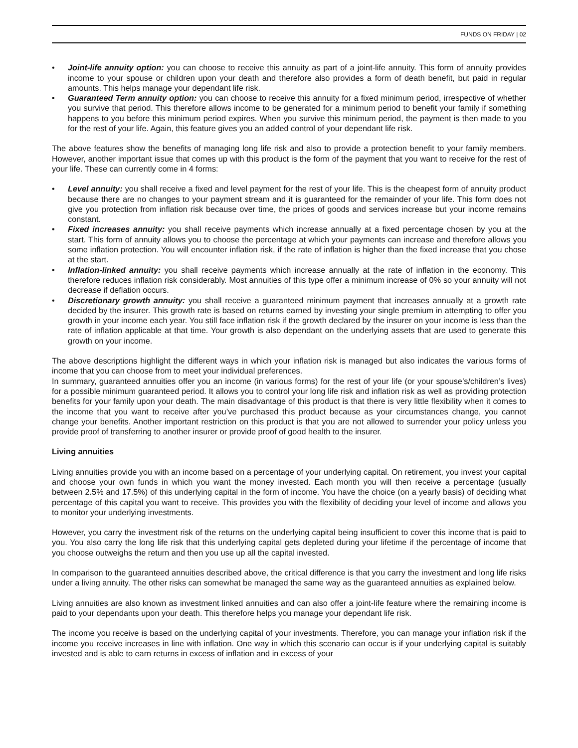FUNDS ON FRIDAY | 02
• Joint-life annuity option: you can choose to receive this annuity as part of a joint-life annuity. This form of annuity provides income to your spouse or children upon your death and therefore also provides a form of death benefit, but paid in regular amounts. This helps manage your dependant life risk.
• Guaranteed Term annuity option: you can choose to receive this annuity for a fixed minimum period, irrespective of whether you survive that period. This therefore allows income to be generated for a minimum period to benefit your family if something happens to you before this minimum period expires. When you survive this minimum period, the payment is then made to you for the rest of your life. Again, this feature gives you an added control of your dependant life risk.
The above features show the benefits of managing long life risk and also to provide a protection benefit to your family members. However, another important issue that comes up with this product is the form of the payment that you want to receive for the rest of your life. These can currently come in 4 forms:
• Level annuity: you shall receive a fixed and level payment for the rest of your life. This is the cheapest form of annuity product because there are no changes to your payment stream and it is guaranteed for the remainder of your life. This form does not give you protection from inflation risk because over time, the prices of goods and services increase but your income remains constant.
• Fixed increases annuity: you shall receive payments which increase annually at a fixed percentage chosen by you at the start. This form of annuity allows you to choose the percentage at which your payments can increase and therefore allows you some inflation protection. You will encounter inflation risk, if the rate of inflation is higher than the fixed increase that you chose at the start.
• Inflation-linked annuity: you shall receive payments which increase annually at the rate of inflation in the economy. This therefore reduces inflation risk considerably. Most annuities of this type offer a minimum increase of 0% so your annuity will not decrease if deflation occurs.
• Discretionary growth annuity: you shall receive a guaranteed minimum payment that increases annually at a growth rate decided by the insurer. This growth rate is based on returns earned by investing your single premium in attempting to offer you growth in your income each year. You still face inflation risk if the growth declared by the insurer on your income is less than the rate of inflation applicable at that time. Your growth is also dependant on the underlying assets that are used to generate this growth on your income.
The above descriptions highlight the different ways in which your inflation risk is managed but also indicates the various forms of income that you can choose from to meet your individual preferences.
In summary, guaranteed annuities offer you an income (in various forms) for the rest of your life (or your spouse’s/children’s lives) for a possible minimum guaranteed period. It allows you to control your long life risk and inflation risk as well as providing protection benefits for your family upon your death. The main disadvantage of this product is that there is very little flexibility when it comes to the income that you want to receive after you’ve purchased this product because as your circumstances change, you cannot change your benefits. Another important restriction on this product is that you are not allowed to surrender your policy unless you provide proof of transferring to another insurer or provide proof of good health to the insurer.
Living annuities
Living annuities provide you with an income based on a percentage of your underlying capital. On retirement, you invest your capital and choose your own funds in which you want the money invested. Each month you will then receive a percentage (usually between 2.5% and 17.5%) of this underlying capital in the form of income. You have the choice (on a yearly basis) of deciding what percentage of this capital you want to receive. This provides you with the flexibility of deciding your level of income and allows you to monitor your underlying investments.
However, you carry the investment risk of the returns on the underlying capital being insufficient to cover this income that is paid to you. You also carry the long life risk that this underlying capital gets depleted during your lifetime if the percentage of income that you choose outweighs the return and then you use up all the capital invested.
In comparison to the guaranteed annuities described above, the critical difference is that you carry the investment and long life risks under a living annuity. The other risks can somewhat be managed the same way as the guaranteed annuities as explained below.
Living annuities are also known as investment linked annuities and can also offer a joint-life feature where the remaining income is paid to your dependants upon your death. This therefore helps you manage your dependant life risk.
The income you receive is based on the underlying capital of your investments. Therefore, you can manage your inflation risk if the income you receive increases in line with inflation. One way in which this scenario can occur is if your underlying capital is suitably invested and is able to earn returns in excess of inflation and in excess of your